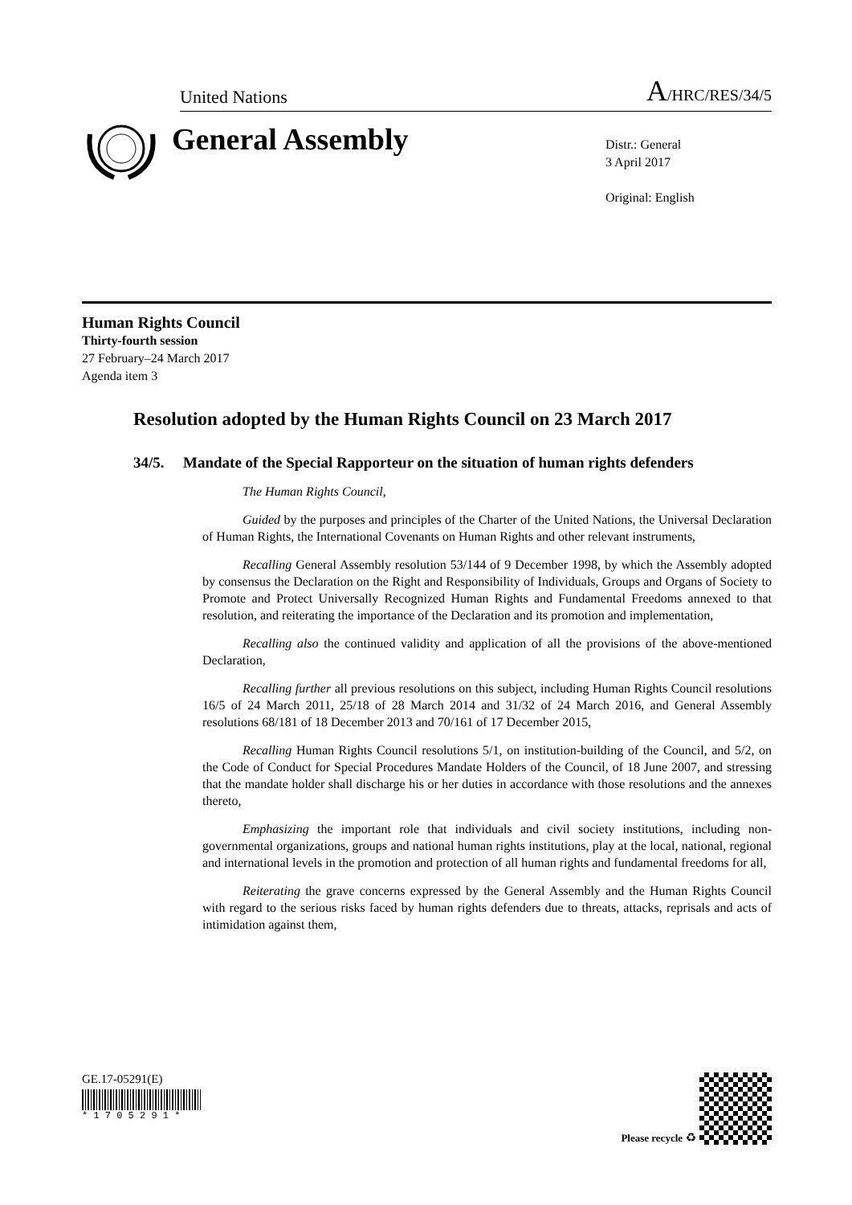United Nations A/HRC/RES/34/5
General Assembly
Distr.: General
3 April 2017
Original: English
Human Rights Council
Thirty-fourth session
27 February–24 March 2017
Agenda item 3
Resolution adopted by the Human Rights Council on 23 March 2017
34/5. Mandate of the Special Rapporteur on the situation of human rights defenders
The Human Rights Council,
Guided by the purposes and principles of the Charter of the United Nations, the Universal Declaration of Human Rights, the International Covenants on Human Rights and other relevant instruments,
Recalling General Assembly resolution 53/144 of 9 December 1998, by which the Assembly adopted by consensus the Declaration on the Right and Responsibility of Individuals, Groups and Organs of Society to Promote and Protect Universally Recognized Human Rights and Fundamental Freedoms annexed to that resolution, and reiterating the importance of the Declaration and its promotion and implementation,
Recalling also the continued validity and application of all the provisions of the above-mentioned Declaration,
Recalling further all previous resolutions on this subject, including Human Rights Council resolutions 16/5 of 24 March 2011, 25/18 of 28 March 2014 and 31/32 of 24 March 2016, and General Assembly resolutions 68/181 of 18 December 2013 and 70/161 of 17 December 2015,
Recalling Human Rights Council resolutions 5/1, on institution-building of the Council, and 5/2, on the Code of Conduct for Special Procedures Mandate Holders of the Council, of 18 June 2007, and stressing that the mandate holder shall discharge his or her duties in accordance with those resolutions and the annexes thereto,
Emphasizing the important role that individuals and civil society institutions, including non-governmental organizations, groups and national human rights institutions, play at the local, national, regional and international levels in the promotion and protection of all human rights and fundamental freedoms for all,
Reiterating the grave concerns expressed by the General Assembly and the Human Rights Council with regard to the serious risks faced by human rights defenders due to threats, attacks, reprisals and acts of intimidation against them,
GE.17-05291(E)
* 1 7 0 5 2 9 1 *
Please recycle ♻